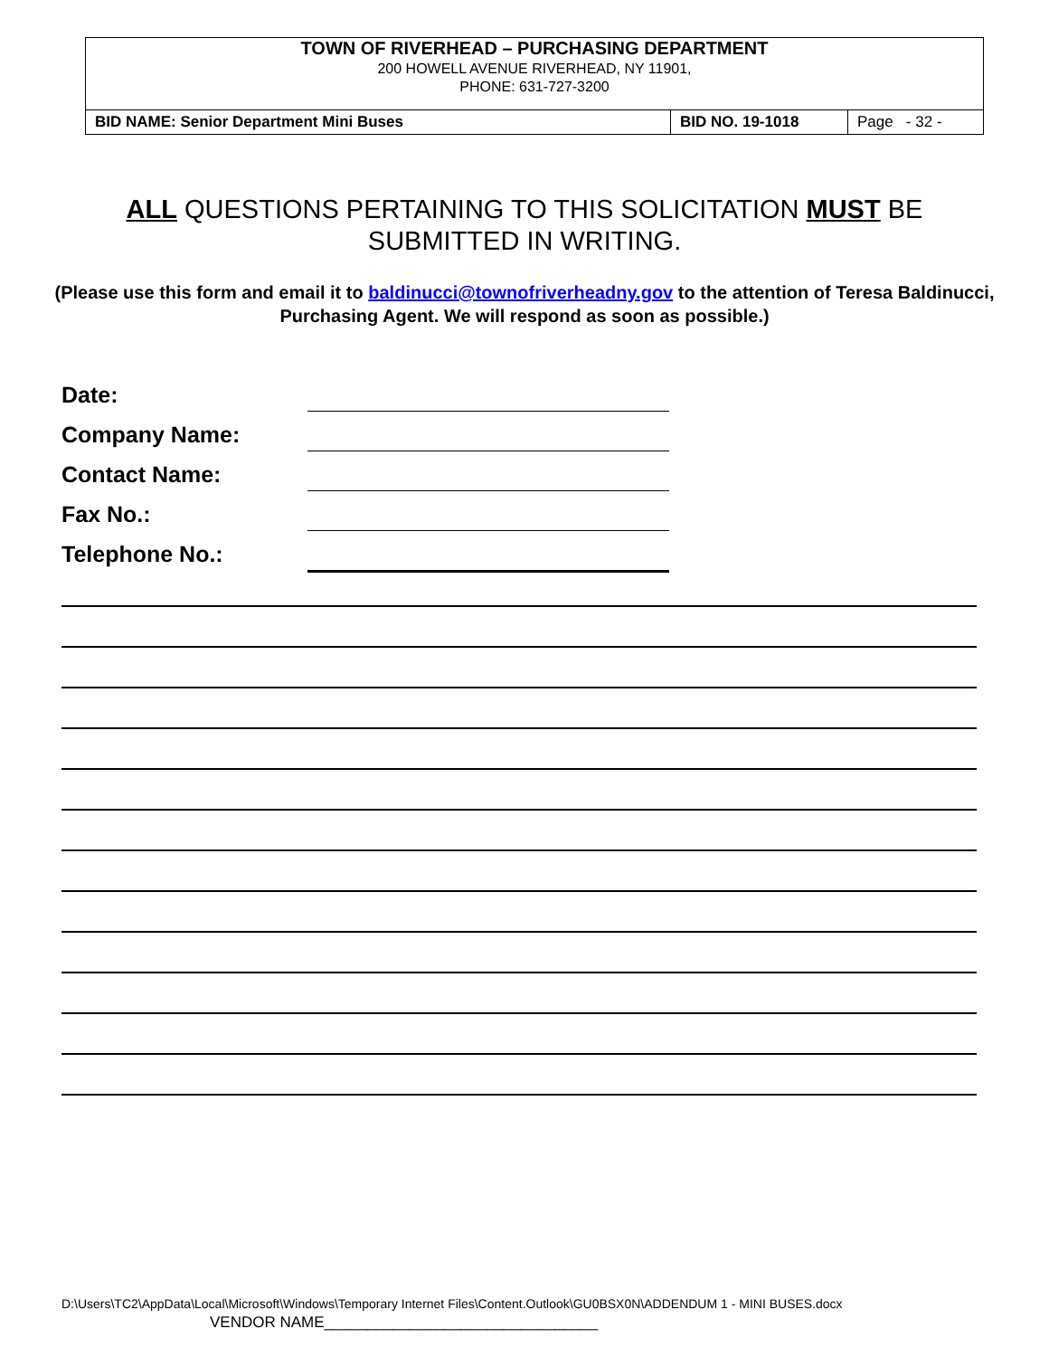TOWN OF RIVERHEAD – PURCHASING DEPARTMENT
200 HOWELL AVENUE RIVERHEAD, NY 11901,
PHONE: 631-727-3200
| BID NAME: Senior Department Mini Buses | BID NO. 19-1018 | Page - 32 - |
ALL QUESTIONS PERTAINING TO THIS SOLICITATION MUST BE SUBMITTED IN WRITING.
(Please use this form and email it to baldinucci@townofriverheadny.gov to the attention of Teresa Baldinucci, Purchasing Agent. We will respond as soon as possible.)
Date:
Company Name:
Contact Name:
Fax No.:
Telephone No.:
D:\Users\TC2\AppData\Local\Microsoft\Windows\Temporary Internet Files\Content.Outlook\GU0BSX0N\ADDENDUM 1 - MINI BUSES.docx
VENDOR NAME________________________________